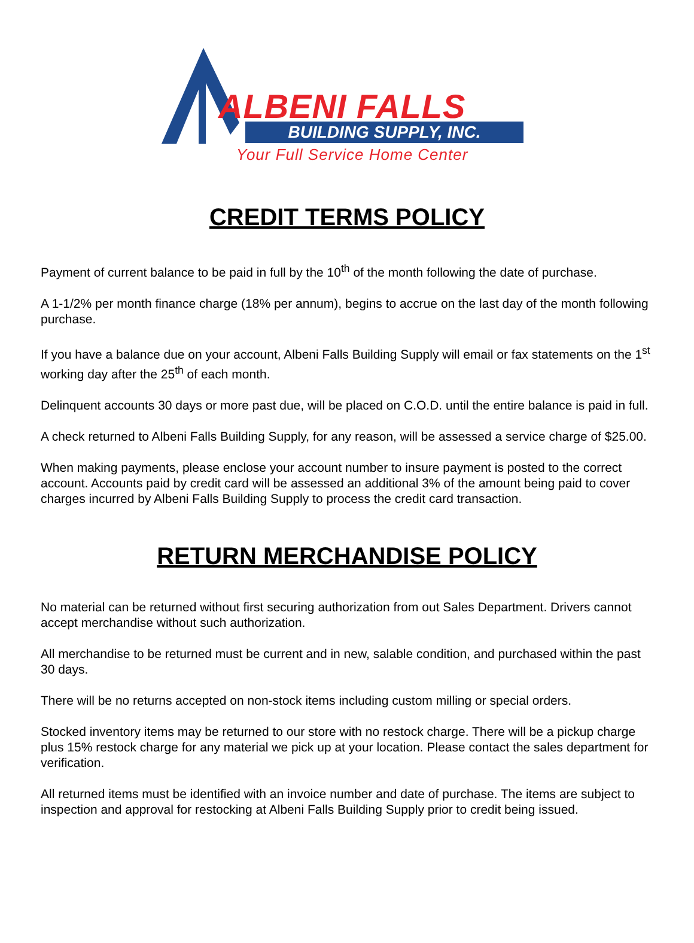ALBENI FALLS
BUILDING SUPPLY, INC.
Your Full Service Home Center
CREDIT TERMS POLICY
Payment of current balance to be paid in full by the 10<sup>th</sup> of the month following the date of purchase.
A 1-1/2% per month finance charge (18% per annum), begins to accrue on the last day of the month following purchase.
If you have a balance due on your account, Albeni Falls Building Supply will email or fax statements on the 1<sup>st</sup> working day after the 25<sup>th</sup> of each month.
Delinquent accounts 30 days or more past due, will be placed on C.O.D. until the entire balance is paid in full.
A check returned to Albeni Falls Building Supply, for any reason, will be assessed a service charge of $25.00.
When making payments, please enclose your account number to insure payment is posted to the correct account. Accounts paid by credit card will be assessed an additional 3% of the amount being paid to cover charges incurred by Albeni Falls Building Supply to process the credit card transaction.
RETURN MERCHANDISE POLICY
No material can be returned without first securing authorization from out Sales Department. Drivers cannot accept merchandise without such authorization.
All merchandise to be returned must be current and in new, salable condition, and purchased within the past 30 days.
There will be no returns accepted on non-stock items including custom milling or special orders.
Stocked inventory items may be returned to our store with no restock charge. There will be a pickup charge plus 15% restock charge for any material we pick up at your location. Please contact the sales department for verification.
All returned items must be identified with an invoice number and date of purchase. The items are subject to inspection and approval for restocking at Albeni Falls Building Supply prior to credit being issued.